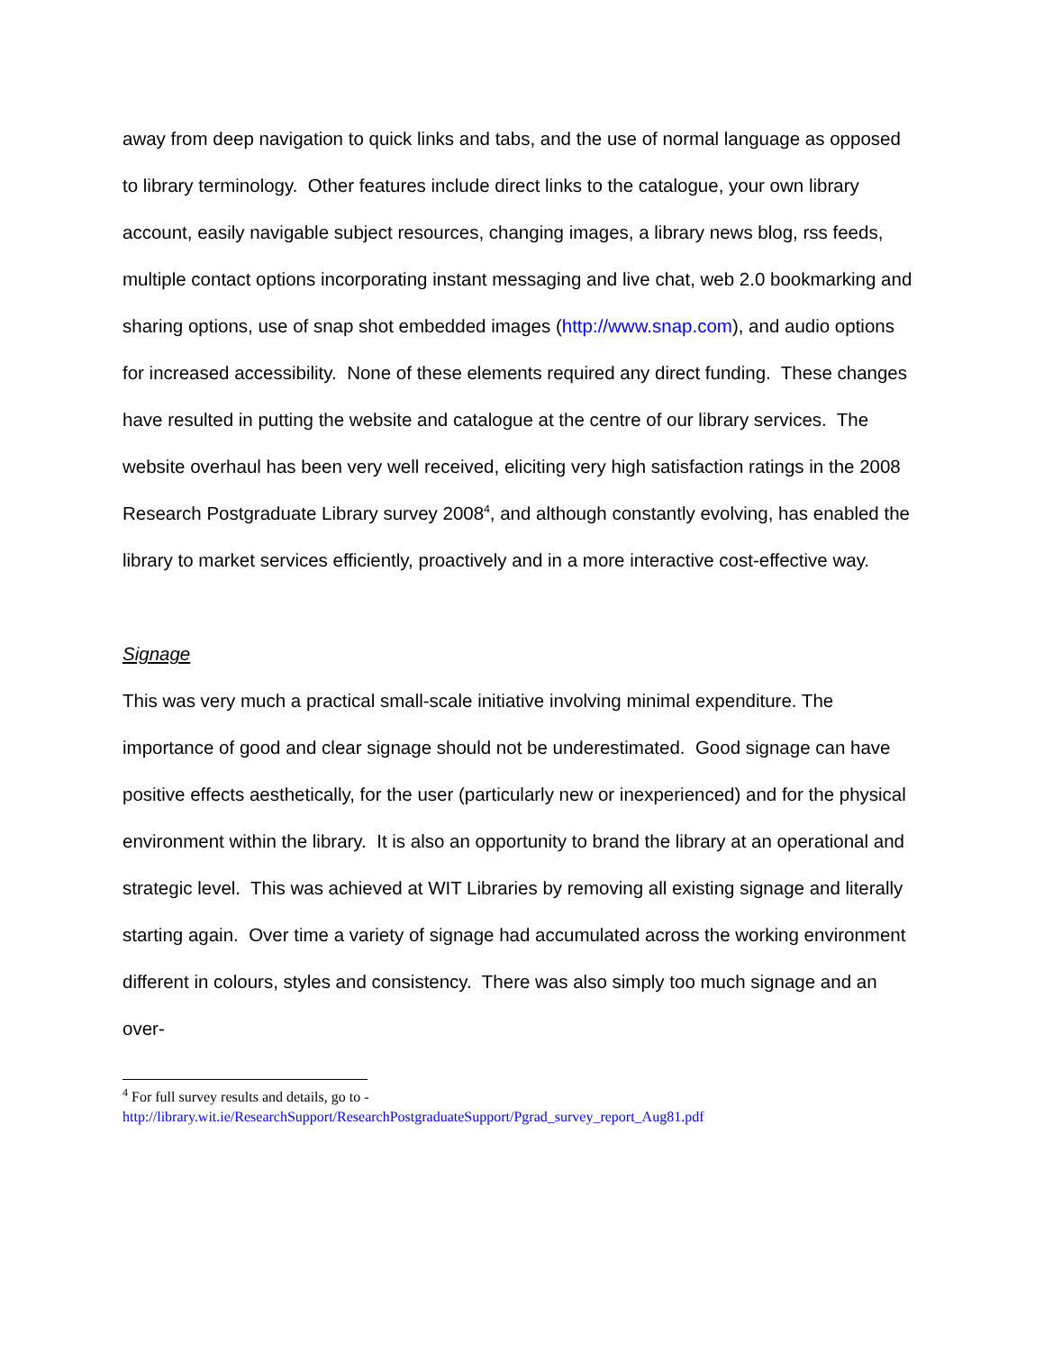away from deep navigation to quick links and tabs, and the use of normal language as opposed to library terminology. Other features include direct links to the catalogue, your own library account, easily navigable subject resources, changing images, a library news blog, rss feeds, multiple contact options incorporating instant messaging and live chat, web 2.0 bookmarking and sharing options, use of snap shot embedded images (http://www.snap.com), and audio options for increased accessibility. None of these elements required any direct funding. These changes have resulted in putting the website and catalogue at the centre of our library services. The website overhaul has been very well received, eliciting very high satisfaction ratings in the 2008 Research Postgraduate Library survey 2008<sup>4</sup>, and although constantly evolving, has enabled the library to market services efficiently, proactively and in a more interactive cost-effective way.
Signage
This was very much a practical small-scale initiative involving minimal expenditure. The importance of good and clear signage should not be underestimated. Good signage can have positive effects aesthetically, for the user (particularly new or inexperienced) and for the physical environment within the library. It is also an opportunity to brand the library at an operational and strategic level. This was achieved at WIT Libraries by removing all existing signage and literally starting again. Over time a variety of signage had accumulated across the working environment different in colours, styles and consistency. There was also simply too much signage and an over-
<sup>4</sup> For full survey results and details, go to -
http://library.wit.ie/ResearchSupport/ResearchPostgraduateSupport/Pgrad_survey_report_Aug81.pdf